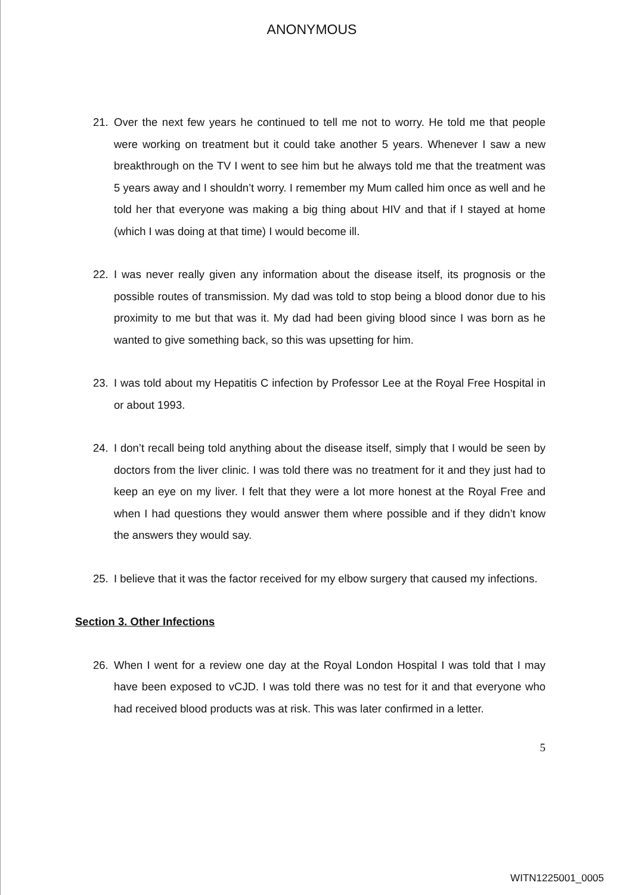ANONYMOUS
21. Over the next few years he continued to tell me not to worry. He told me that people were working on treatment but it could take another 5 years. Whenever I saw a new breakthrough on the TV I went to see him but he always told me that the treatment was 5 years away and I shouldn’t worry. I remember my Mum called him once as well and he told her that everyone was making a big thing about HIV and that if I stayed at home (which I was doing at that time) I would become ill.
22. I was never really given any information about the disease itself, its prognosis or the possible routes of transmission. My dad was told to stop being a blood donor due to his proximity to me but that was it. My dad had been giving blood since I was born as he wanted to give something back, so this was upsetting for him.
23. I was told about my Hepatitis C infection by Professor Lee at the Royal Free Hospital in or about 1993.
24. I don’t recall being told anything about the disease itself, simply that I would be seen by doctors from the liver clinic. I was told there was no treatment for it and they just had to keep an eye on my liver. I felt that they were a lot more honest at the Royal Free and when I had questions they would answer them where possible and if they didn’t know the answers they would say.
25. I believe that it was the factor received for my elbow surgery that caused my infections.
Section 3. Other Infections
26. When I went for a review one day at the Royal London Hospital I was told that I may have been exposed to vCJD. I was told there was no test for it and that everyone who had received blood products was at risk. This was later confirmed in a letter.
5
WITN1225001_0005